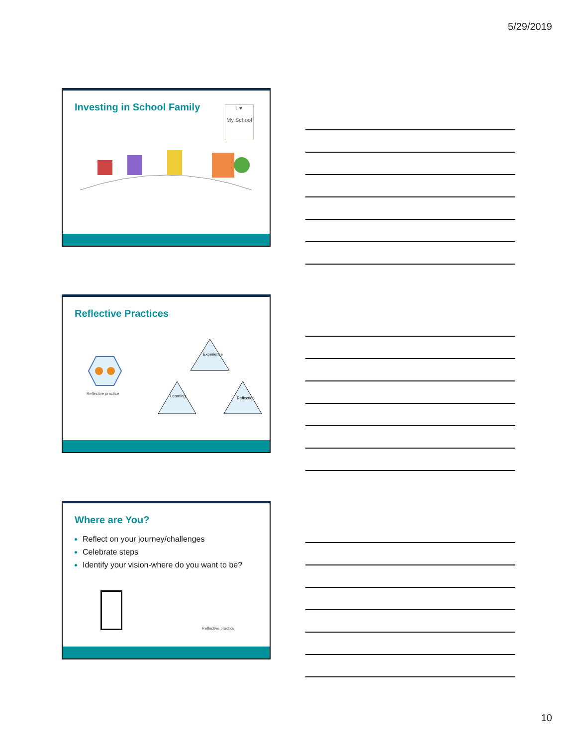5/29/2019
Investing in School Family
I ♥
My School
Reflective Practices
Reflective practice
Experience
Learning
Reflection
Where are You?
Reflect on your journey/challenges
Celebrate steps
Identify your vision-where do you want to be?
Reflective practice
10